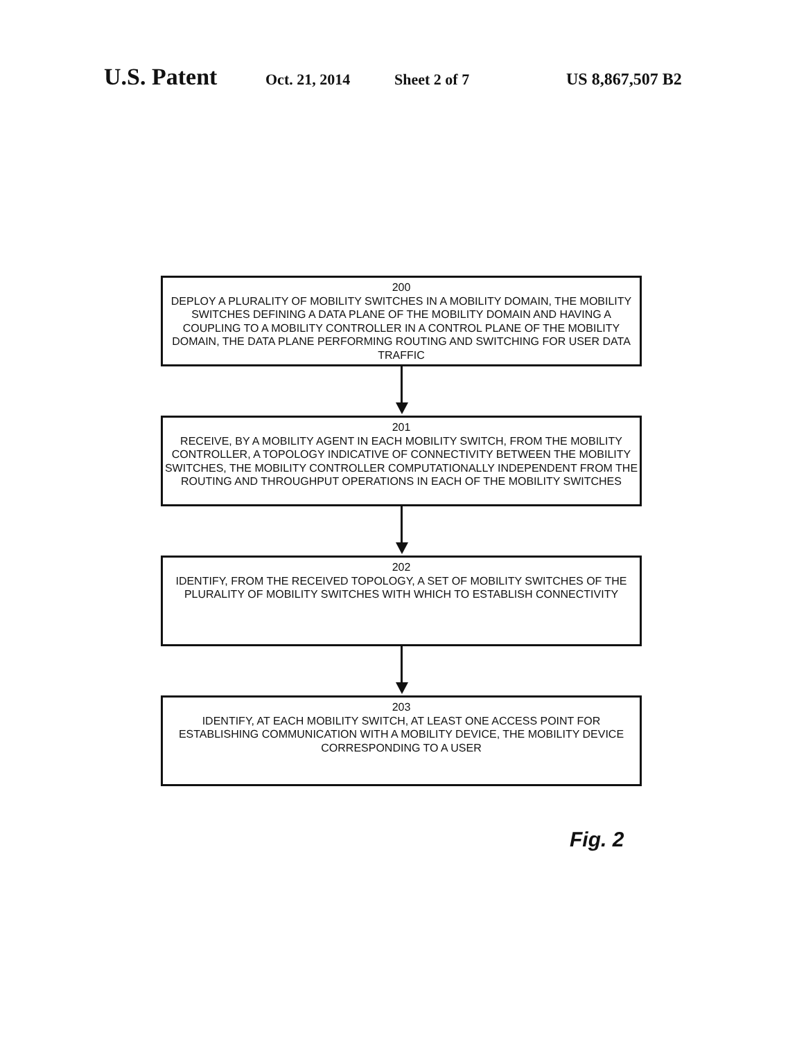U.S. Patent
Oct. 21, 2014 Sheet 2 of 7 US 8,867,507 B2
200
DEPLOY A PLURALITY OF MOBILITY SWITCHES IN A MOBILITY DOMAIN, THE MOBILITY SWITCHES DEFINING A DATA PLANE OF THE MOBILITY DOMAIN AND HAVING A COUPLING TO A MOBILITY CONTROLLER IN A CONTROL PLANE OF THE MOBILITY DOMAIN, THE DATA PLANE PERFORMING ROUTING AND SWITCHING FOR USER DATA TRAFFIC
201
RECEIVE, BY A MOBILITY AGENT IN EACH MOBILITY SWITCH, FROM THE MOBILITY CONTROLLER, A TOPOLOGY INDICATIVE OF CONNECTIVITY BETWEEN THE MOBILITY SWITCHES, THE MOBILITY CONTROLLER COMPUTATIONALLY INDEPENDENT FROM THE ROUTING AND THROUGHPUT OPERATIONS IN EACH OF THE MOBILITY SWITCHES
202
IDENTIFY, FROM THE RECEIVED TOPOLOGY, A SET OF MOBILITY SWITCHES OF THE PLURALITY OF MOBILITY SWITCHES WITH WHICH TO ESTABLISH CONNECTIVITY
203
IDENTIFY, AT EACH MOBILITY SWITCH, AT LEAST ONE ACCESS POINT FOR ESTABLISHING COMMUNICATION WITH A MOBILITY DEVICE, THE MOBILITY DEVICE CORRESPONDING TO A USER
Fig. 2